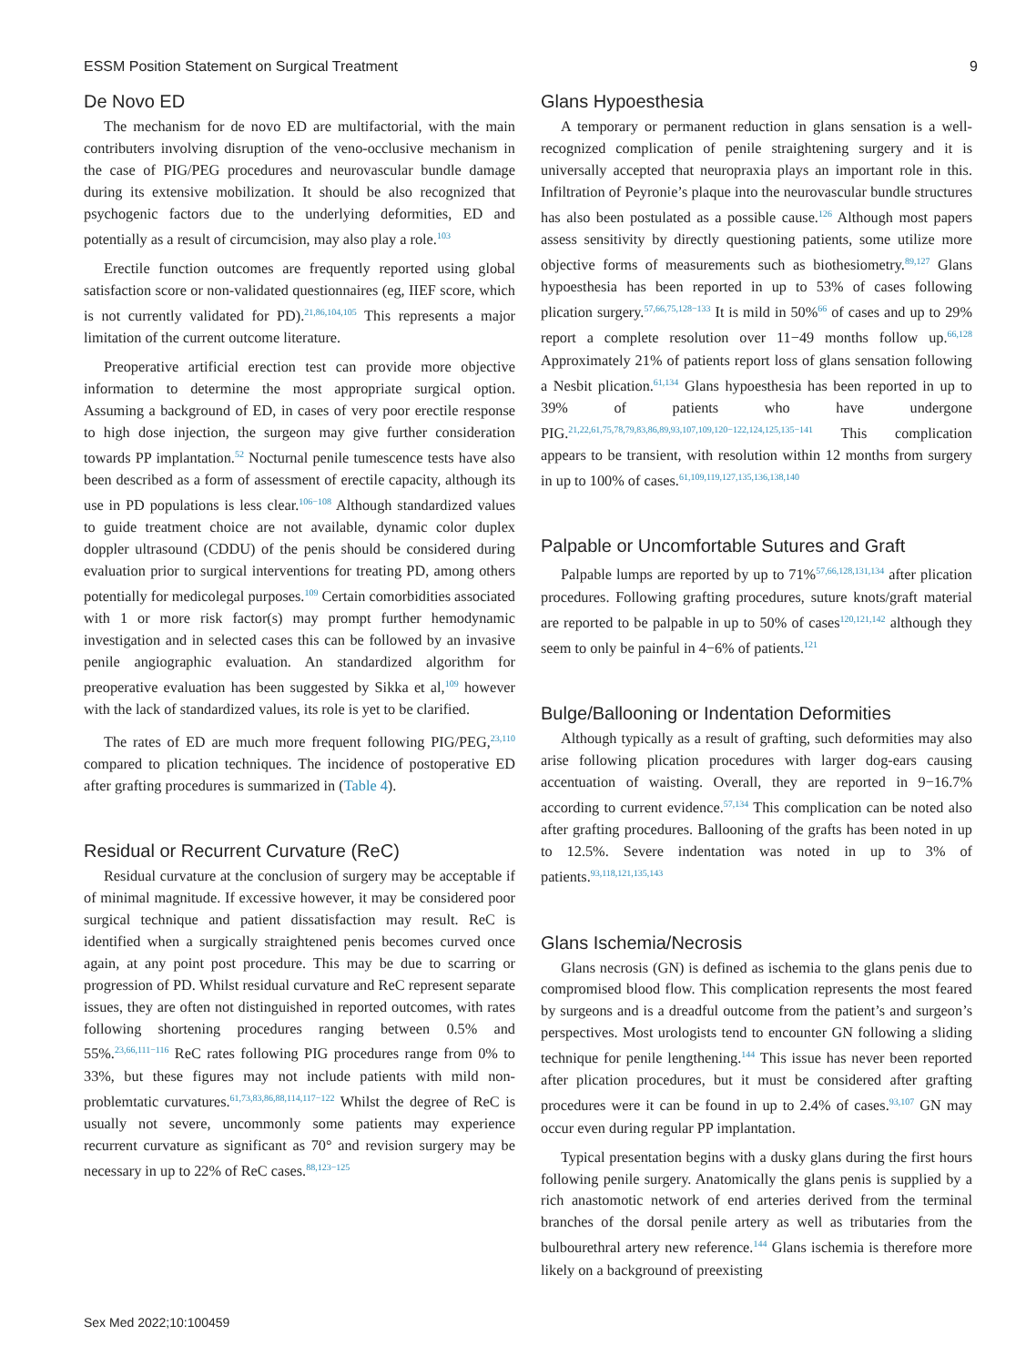ESSM Position Statement on Surgical Treatment 9
De Novo ED
The mechanism for de novo ED are multifactorial, with the main contributers involving disruption of the veno-occlusive mechanism in the case of PIG/PEG procedures and neurovascular bundle damage during its extensive mobilization. It should be also recognized that psychogenic factors due to the underlying deformities, ED and potentially as a result of circumcision, may also play a role.<sup>103</sup>
Erectile function outcomes are frequently reported using global satisfaction score or non-validated questionnaires (eg, IIEF score, which is not currently validated for PD).<sup>21,86,104,105</sup> This represents a major limitation of the current outcome literature.
Preoperative artificial erection test can provide more objective information to determine the most appropriate surgical option. Assuming a background of ED, in cases of very poor erectile response to high dose injection, the surgeon may give further consideration towards PP implantation.<sup>52</sup> Nocturnal penile tumescence tests have also been described as a form of assessment of erectile capacity, although its use in PD populations is less clear.<sup>106−108</sup> Although standardized values to guide treatment choice are not available, dynamic color duplex doppler ultrasound (CDDU) of the penis should be considered during evaluation prior to surgical interventions for treating PD, among others potentially for medicolegal purposes.<sup>109</sup> Certain comorbidities associated with 1 or more risk factor(s) may prompt further hemodynamic investigation and in selected cases this can be followed by an invasive penile angiographic evaluation. An standardized algorithm for preoperative evaluation has been suggested by Sikka et al,<sup>109</sup> however with the lack of standardized values, its role is yet to be clarified.
The rates of ED are much more frequent following PIG/PEG,<sup>23,110</sup> compared to plication techniques. The incidence of postoperative ED after grafting procedures is summarized in (Table 4).
Residual or Recurrent Curvature (ReC)
Residual curvature at the conclusion of surgery may be acceptable if of minimal magnitude. If excessive however, it may be considered poor surgical technique and patient dissatisfaction may result. ReC is identified when a surgically straightened penis becomes curved once again, at any point post procedure. This may be due to scarring or progression of PD. Whilst residual curvature and ReC represent separate issues, they are often not distinguished in reported outcomes, with rates following shortening procedures ranging between 0.5% and 55%.<sup>23,66,111−116</sup> ReC rates following PIG procedures range from 0% to 33%, but these figures may not include patients with mild non-problemtatic curvatures.<sup>61,73,83,86,88,114,117−122</sup> Whilst the degree of ReC is usually not severe, uncommonly some patients may experience recurrent curvature as significant as 70° and revision surgery may be necessary in up to 22% of ReC cases.<sup>88,123−125</sup>
Glans Hypoesthesia
A temporary or permanent reduction in glans sensation is a well-recognized complication of penile straightening surgery and it is universally accepted that neuropraxia plays an important role in this. Infiltration of Peyronie’s plaque into the neurovascular bundle structures has also been postulated as a possible cause.<sup>126</sup> Although most papers assess sensitivity by directly questioning patients, some utilize more objective forms of measurements such as biothesiometry.<sup>89,127</sup> Glans hypoesthesia has been reported in up to 53% of cases following plication surgery.<sup>57,66,75,128−133</sup> It is mild in 50%<sup>66</sup> of cases and up to 29% report a complete resolution over 11−49 months follow up.<sup>66,128</sup> Approximately 21% of patients report loss of glans sensation following a Nesbit plication.<sup>61,134</sup> Glans hypoesthesia has been reported in up to 39% of patients who have undergone PIG.<sup>21,22,61,75,78,79,83,86,89,93,107,109,120−122,124,125,135−141</sup> This complication appears to be transient, with resolution within 12 months from surgery in up to 100% of cases.<sup>61,109,119,127,135,136,138,140</sup>
Palpable or Uncomfortable Sutures and Graft
Palpable lumps are reported by up to 71%<sup>57,66,128,131,134</sup> after plication procedures. Following grafting procedures, suture knots/graft material are reported to be palpable in up to 50% of cases<sup>120,121,142</sup> although they seem to only be painful in 4−6% of patients.<sup>121</sup>
Bulge/Ballooning or Indentation Deformities
Although typically as a result of grafting, such deformities may also arise following plication procedures with larger dog-ears causing accentuation of waisting. Overall, they are reported in 9−16.7% according to current evidence.<sup>57,134</sup> This complication can be noted also after grafting procedures. Ballooning of the grafts has been noted in up to 12.5%. Severe indentation was noted in up to 3% of patients.<sup>93,118,121,135,143</sup>
Glans Ischemia/Necrosis
Glans necrosis (GN) is defined as ischemia to the glans penis due to compromised blood flow. This complication represents the most feared by surgeons and is a dreadful outcome from the patient’s and surgeon’s perspectives. Most urologists tend to encounter GN following a sliding technique for penile lengthening.<sup>144</sup> This issue has never been reported after plication procedures, but it must be considered after grafting procedures were it can be found in up to 2.4% of cases.<sup>93,107</sup> GN may occur even during regular PP implantation.
Typical presentation begins with a dusky glans during the first hours following penile surgery. Anatomically the glans penis is supplied by a rich anastomotic network of end arteries derived from the terminal branches of the dorsal penile artery as well as tributaries from the bulbourethral artery new reference.<sup>144</sup> Glans ischemia is therefore more likely on a background of preexisting
Sex Med 2022;10:100459